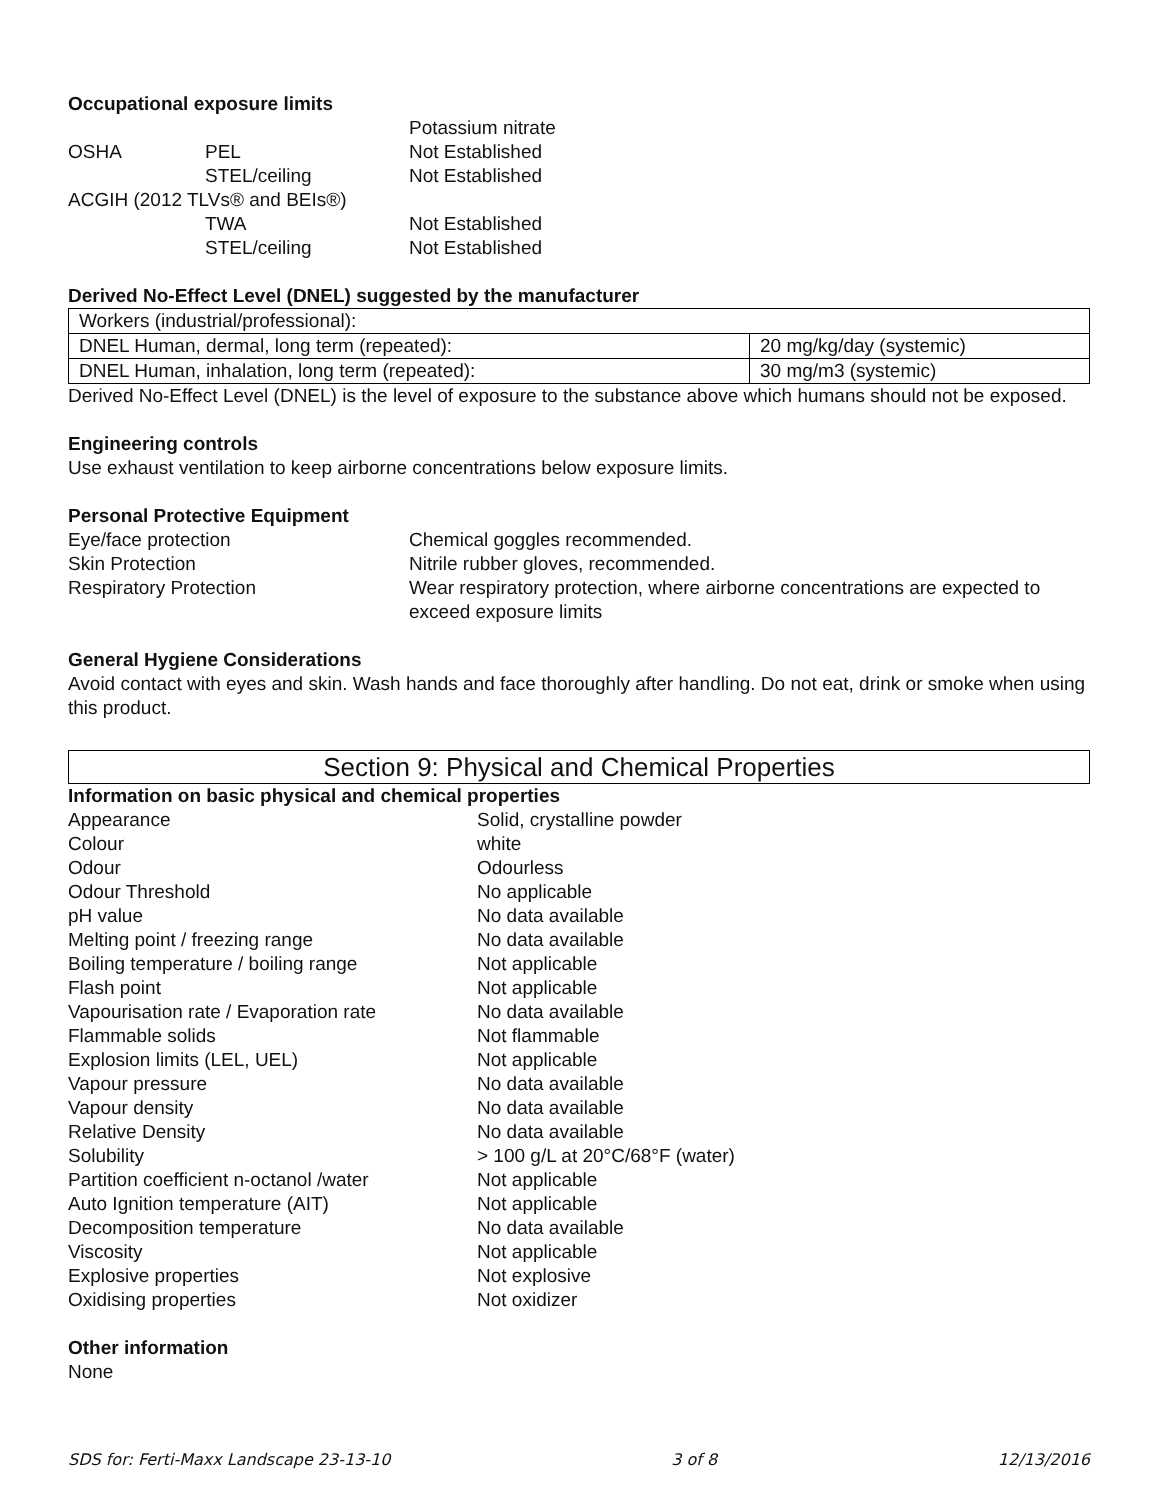Occupational exposure limits
| | | Potassium nitrate |
| OSHA | PEL | Not Established |
| | STEL/ceiling | Not Established |
| ACGIH (2012 TLVs® and BEIs®) | | |
| | TWA | Not Established |
| | STEL/ceiling | Not Established |
Derived No-Effect Level (DNEL) suggested by the manufacturer
| Workers (industrial/professional): | |
| DNEL Human, dermal, long term (repeated): | 20 mg/kg/day (systemic) |
| DNEL Human, inhalation, long term (repeated): | 30 mg/m3 (systemic) |
Derived No-Effect Level (DNEL) is the level of exposure to the substance above which humans should not be exposed.
Engineering controls
Use exhaust ventilation to keep airborne concentrations below exposure limits.
Personal Protective Equipment
| Eye/face protection | Chemical goggles recommended. |
| Skin Protection | Nitrile rubber gloves, recommended. |
| Respiratory Protection | Wear respiratory protection, where airborne concentrations are expected to exceed exposure limits |
General Hygiene Considerations
Avoid contact with eyes and skin. Wash hands and face thoroughly after handling. Do not eat, drink or smoke when using this product.
Section 9: Physical and Chemical Properties
Information on basic physical and chemical properties
| Appearance | Solid, crystalline powder |
| Colour | white |
| Odour | Odourless |
| Odour Threshold | No applicable |
| pH value | No data available |
| Melting point / freezing range | No data available |
| Boiling temperature / boiling range | Not applicable |
| Flash point | Not applicable |
| Vapourisation rate / Evaporation rate | No data available |
| Flammable solids | Not flammable |
| Explosion limits (LEL, UEL) | Not applicable |
| Vapour pressure | No data available |
| Vapour density | No data available |
| Relative Density | No data available |
| Solubility | > 100 g/L at 20°C/68°F (water) |
| Partition coefficient n-octanol /water | Not applicable |
| Auto Ignition temperature (AIT) | Not applicable |
| Decomposition temperature | No data available |
| Viscosity | Not applicable |
| Explosive properties | Not explosive |
| Oxidising properties | Not oxidizer |
Other information
None
SDS for: Ferti-Maxx Landscape 23-13-10 3 of 8 12/13/2016